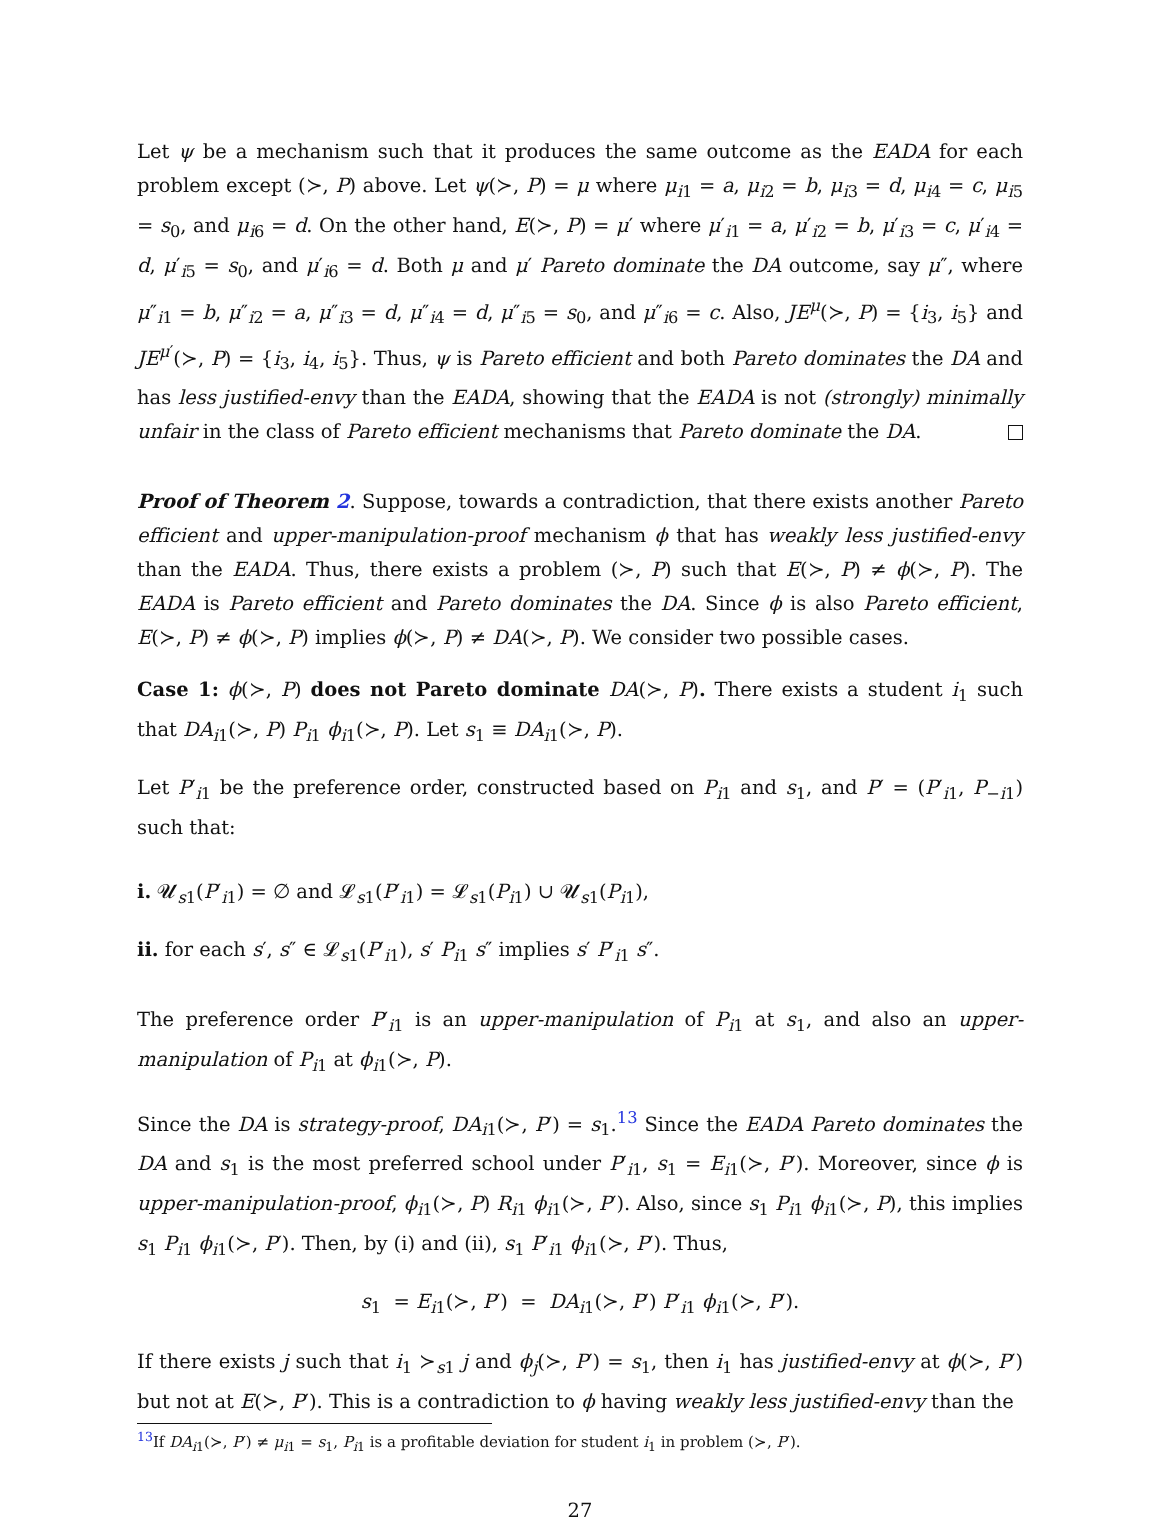Let ψ be a mechanism such that it produces the same outcome as the EADA for each problem except (≻, P) above. Let ψ(≻, P) = μ where μ<sub>i1</sub> = a, μ<sub>i2</sub> = b, μ<sub>i3</sub> = d, μ<sub>i4</sub> = c, μ<sub>i5</sub> = s<sub>0</sub>, and μ<sub>i6</sub> = d. On the other hand, E(≻, P) = μ′ where μ′<sub>i1</sub> = a, μ′<sub>i2</sub> = b, μ′<sub>i3</sub> = c, μ′<sub>i4</sub> = d, μ′<sub>i5</sub> = s<sub>0</sub>, and μ′<sub>i6</sub> = d. Both μ and μ′ Pareto dominate the DA outcome, say μ″, where μ″<sub>i1</sub> = b, μ″<sub>i2</sub> = a, μ″<sub>i3</sub> = d, μ″<sub>i4</sub> = d, μ″<sub>i5</sub> = s<sub>0</sub>, and μ″<sub>i6</sub> = c. Also, JE<sup>μ</sup>(≻, P) = {i<sub>3</sub>, i<sub>5</sub>} and JE<sup>μ′</sup>(≻, P) = {i<sub>3</sub>, i<sub>4</sub>, i<sub>5</sub>}. Thus, ψ is Pareto efficient and both Pareto dominates the DA and has less justified-envy than the EADA, showing that the EADA is not (strongly) minimally unfair in the class of Pareto efficient mechanisms that Pareto dominate the DA.
Proof of Theorem 2. Suppose, towards a contradiction, that there exists another Pareto efficient and upper-manipulation-proof mechanism ϕ that has weakly less justified-envy than the EADA. Thus, there exists a problem (≻, P) such that E(≻, P) ≠ ϕ(≻, P). The EADA is Pareto efficient and Pareto dominates the DA. Since ϕ is also Pareto efficient, E(≻, P) ≠ ϕ(≻, P) implies ϕ(≻, P) ≠ DA(≻, P). We consider two possible cases.
Case 1: ϕ(≻, P) does not Pareto dominate DA(≻, P). There exists a student i<sub>1</sub> such that DA<sub>i1</sub>(≻, P) P<sub>i1</sub> ϕ<sub>i1</sub>(≻, P). Let s<sub>1</sub> ≡ DA<sub>i1</sub>(≻, P).
Let P′<sub>i1</sub> be the preference order, constructed based on P<sub>i1</sub> and s<sub>1</sub>, and P′ = (P′<sub>i1</sub>, P<sub>−i1</sub>) such that:
i. 𝓤<sub>s1</sub>(P′<sub>i1</sub>) = ∅ and 𝓛<sub>s1</sub>(P′<sub>i1</sub>) = 𝓛<sub>s1</sub>(P<sub>i1</sub>) ∪ 𝓤<sub>s1</sub>(P<sub>i1</sub>),
ii. for each s′, s″ ∈ 𝓛<sub>s1</sub>(P′<sub>i1</sub>), s′ P<sub>i1</sub> s″ implies s′ P′<sub>i1</sub> s″.
The preference order P′<sub>i1</sub> is an upper-manipulation of P<sub>i1</sub> at s<sub>1</sub>, and also an upper-manipulation of P<sub>i1</sub> at ϕ<sub>i1</sub>(≻, P).
Since the DA is strategy-proof, DA<sub>i1</sub>(≻, P′) = s<sub>1</sub>.<sup>13</sup> Since the EADA Pareto dominates the DA and s<sub>1</sub> is the most preferred school under P′<sub>i1</sub>, s<sub>1</sub> = E<sub>i1</sub>(≻, P′). Moreover, since ϕ is upper-manipulation-proof, ϕ<sub>i1</sub>(≻, P) R<sub>i1</sub> ϕ<sub>i1</sub>(≻, P′). Also, since s<sub>1</sub> P<sub>i1</sub> ϕ<sub>i1</sub>(≻, P), this implies s<sub>1</sub> P<sub>i1</sub> ϕ<sub>i1</sub>(≻, P′). Then, by (i) and (ii), s<sub>1</sub> P′<sub>i1</sub> ϕ<sub>i1</sub>(≻, P′). Thus,
s<sub>1</sub> = E<sub>i1</sub>(≻, P′) = DA<sub>i1</sub>(≻, P′) P′<sub>i1</sub> ϕ<sub>i1</sub>(≻, P′).
If there exists j such that i<sub>1</sub> ≻<sub>s1</sub> j and ϕ<sub>j</sub>(≻, P′) = s<sub>1</sub>, then i<sub>1</sub> has justified-envy at ϕ(≻, P′) but not at E(≻, P′). This is a contradiction to ϕ having weakly less justified-envy than the
<sup>13</sup> If DA<sub>i1</sub>(≻, P′) ≠ μ<sub>i1</sub> = s<sub>1</sub>, P<sub>i1</sub> is a profitable deviation for student i<sub>1</sub> in problem (≻, P′).
27